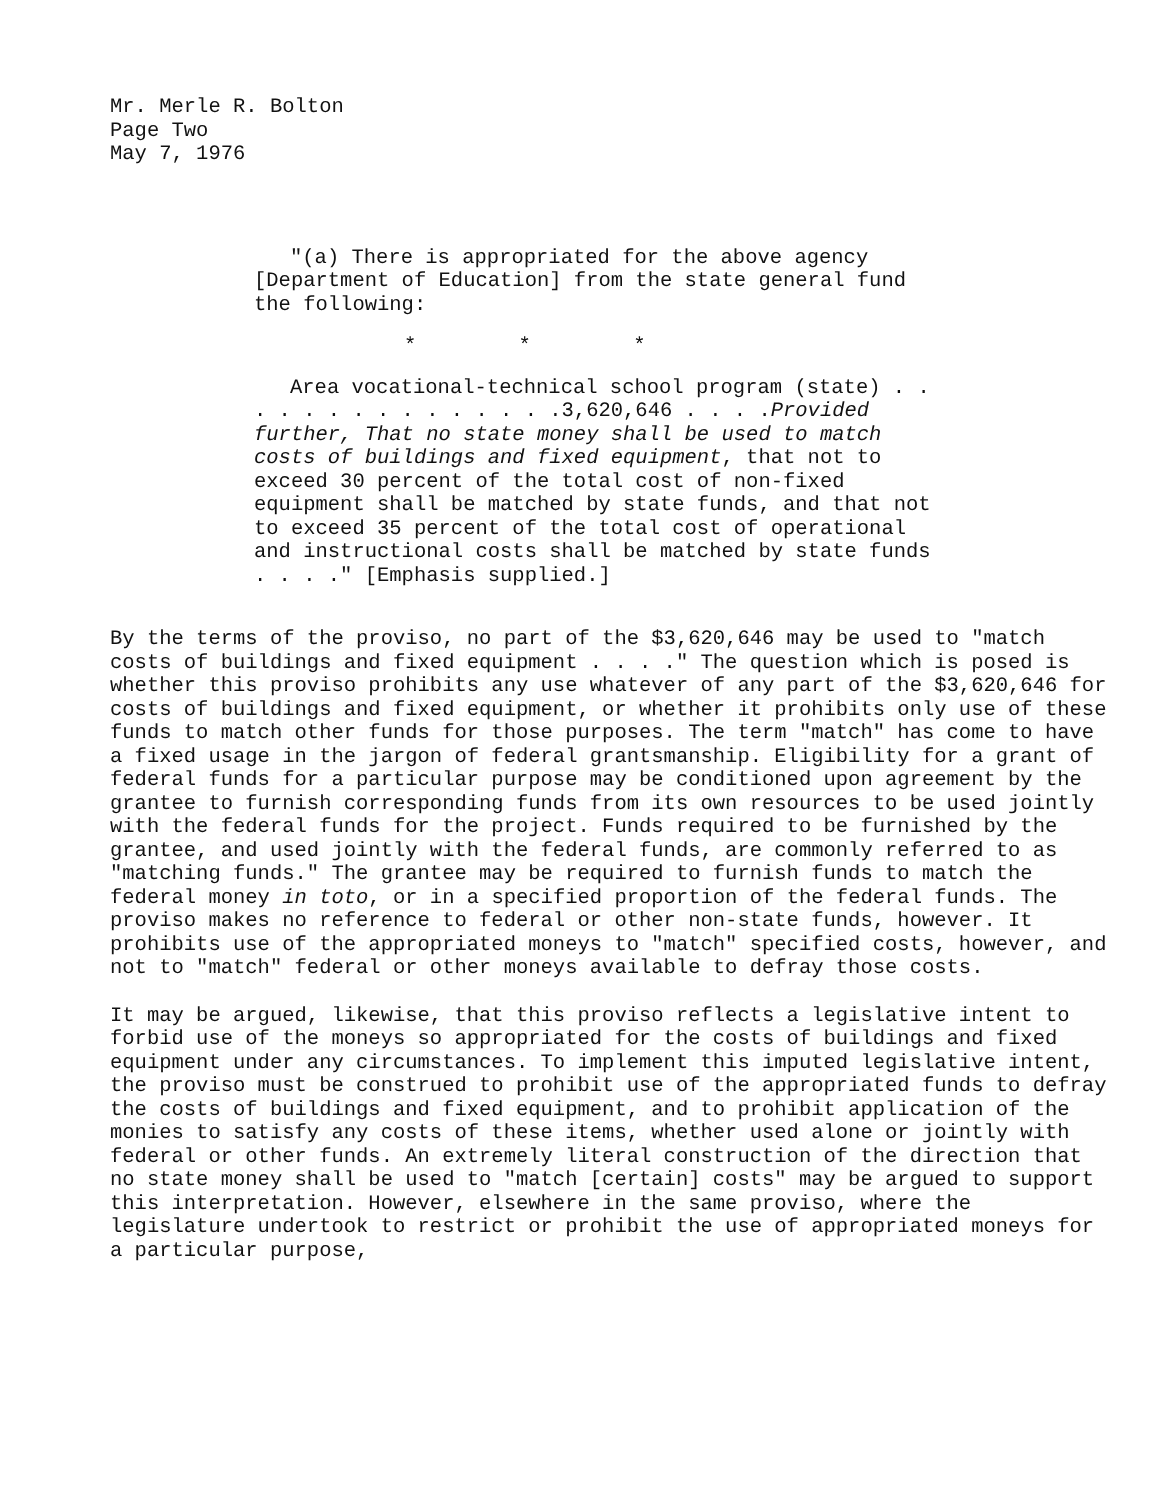Mr. Merle R. Bolton
Page Two
May 7, 1976
"(a) There is appropriated for the above agency [Department of Education] from the state general fund the following:
* * *
Area vocational-technical school program (state) . . . . . . . . . . . . . . .3,620,646 . . . .Provided further, That no state money shall be used to match costs of buildings and fixed equipment, that not to exceed 30 percent of the total cost of non-fixed equipment shall be matched by state funds, and that not to exceed 35 percent of the total cost of operational and instructional costs shall be matched by state funds . . . ." [Emphasis supplied.]
By the terms of the proviso, no part of the $3,620,646 may be used to "match costs of buildings and fixed equipment . . . ." The question which is posed is whether this proviso prohibits any use whatever of any part of the $3,620,646 for costs of buildings and fixed equipment, or whether it prohibits only use of these funds to match other funds for those purposes. The term "match" has come to have a fixed usage in the jargon of federal grantsmanship. Eligibility for a grant of federal funds for a particular purpose may be conditioned upon agreement by the grantee to furnish corresponding funds from its own resources to be used jointly with the federal funds for the project. Funds required to be furnished by the grantee, and used jointly with the federal funds, are commonly referred to as "matching funds." The grantee may be required to furnish funds to match the federal money in toto, or in a specified proportion of the federal funds. The proviso makes no reference to federal or other non-state funds, however. It prohibits use of the appropriated moneys to "match" specified costs, however, and not to "match" federal or other moneys available to defray those costs.
It may be argued, likewise, that this proviso reflects a legislative intent to forbid use of the moneys so appropriated for the costs of buildings and fixed equipment under any circumstances. To implement this imputed legislative intent, the proviso must be construed to prohibit use of the appropriated funds to defray the costs of buildings and fixed equipment, and to prohibit application of the monies to satisfy any costs of these items, whether used alone or jointly with federal or other funds. An extremely literal construction of the direction that no state money shall be used to "match [certain] costs" may be argued to support this interpretation. However, elsewhere in the same proviso, where the legislature undertook to restrict or prohibit the use of appropriated moneys for a particular purpose,